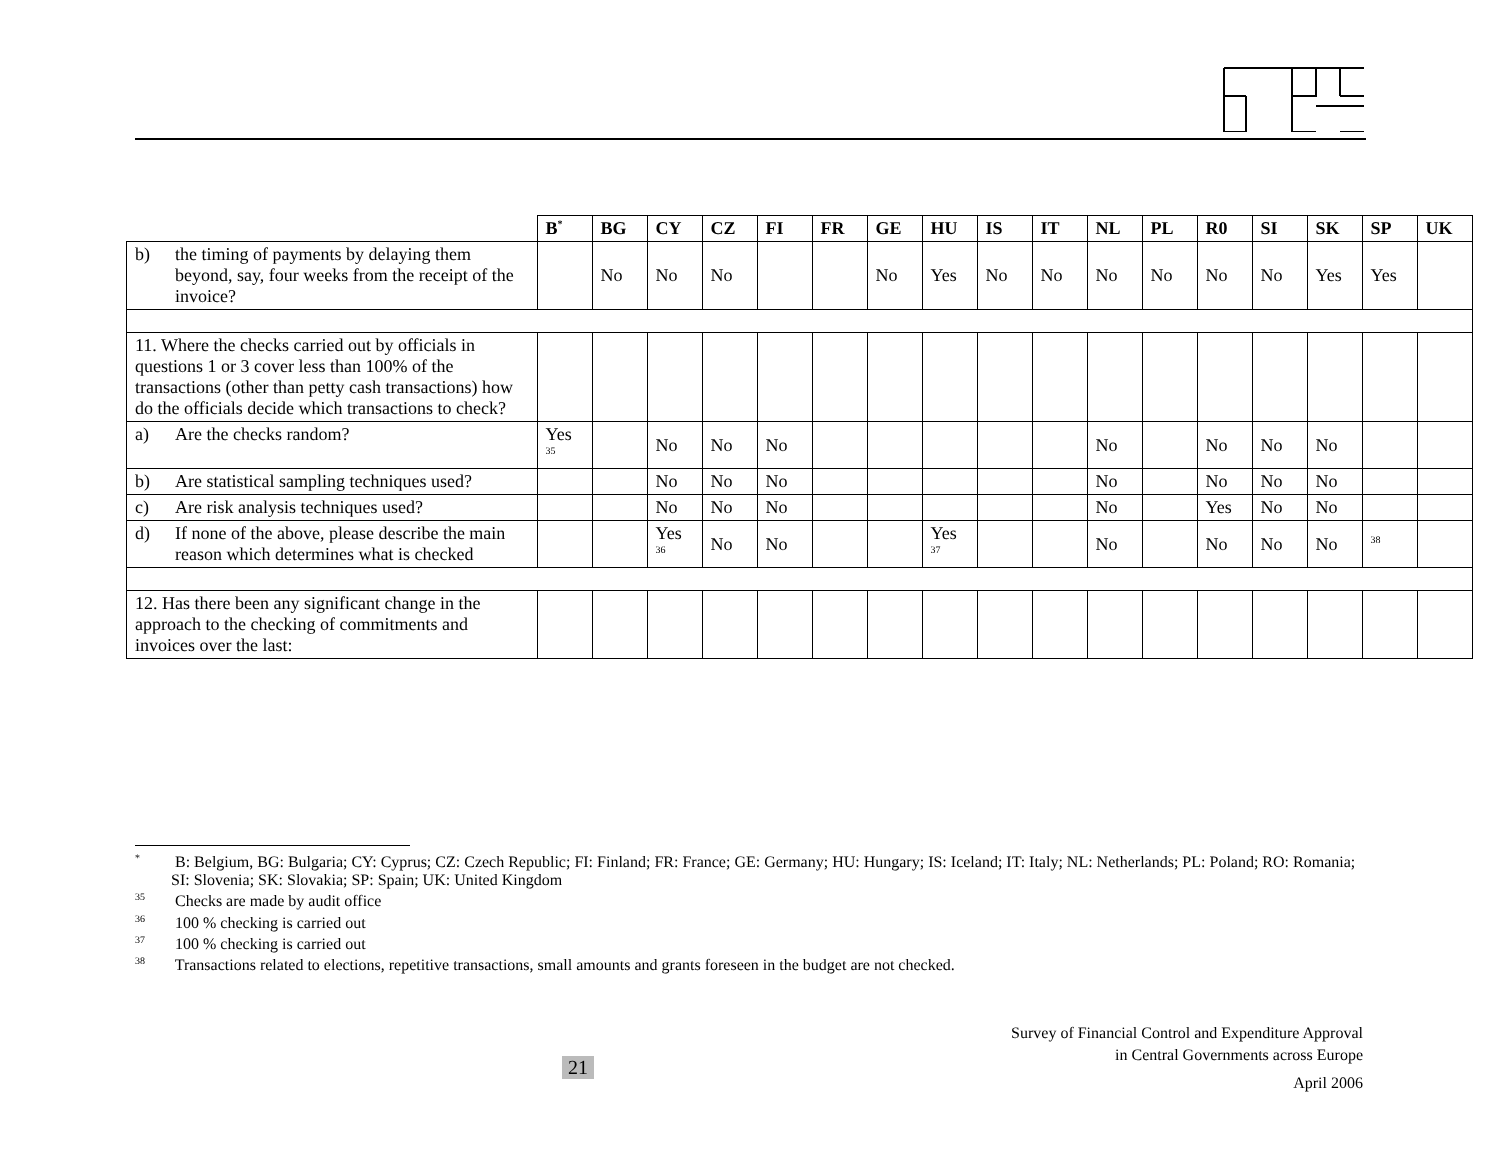| | B<sup>*</sup> | BG | CY | CZ | FI | FR | GE | HU | IS | IT | NL | PL | R0 | SI | SK | SP | UK |
| b) the timing of payments by delaying them beyond, say, four weeks from the receipt of the invoice? | | No | No | No | | | No | Yes | No | No | No | No | No | No | Yes | Yes | |
| 11. Where the checks carried out by officials in questions 1 or 3 cover less than 100% of the transactions (other than petty cash transactions) how do the officials decide which transactions to check? | | | | | | | | | | | | | | | | | |
| a) Are the checks random? | Yes <sup>35</sup> | | No | No | No | | | | | | No | | No | No | No | | |
| b) Are statistical sampling techniques used? | | | No | No | No | | | | | | No | | No | No | No | | |
| c) Are risk analysis techniques used? | | | No | No | No | | | | | | No | | Yes | No | No | | |
| d) If none of the above, please describe the main reason which determines what is checked | | | Yes <sup>36</sup> | No | No | | | Yes <sup>37</sup> | | | No | | No | No | No | <sup>38</sup> | |
| 12. Has there been any significant change in the approach to the checking of commitments and invoices over the last: | | | | | | | | | | | | | | | | | |
<sup>*</sup> B: Belgium, BG: Bulgaria; CY: Cyprus; CZ: Czech Republic; FI: Finland; FR: France; GE: Germany; HU: Hungary; IS: Iceland; IT: Italy; NL: Netherlands; PL: Poland; RO: Romania; SI: Slovenia; SK: Slovakia; SP: Spain; UK: United Kingdom
<sup>35</sup> Checks are made by audit office
<sup>36</sup> 100 % checking is carried out
<sup>37</sup> 100 % checking is carried out
<sup>38</sup> Transactions related to elections, repetitive transactions, small amounts and grants foreseen in the budget are not checked.
21
Survey of Financial Control and Expenditure Approval
in Central Governments across Europe
April 2006